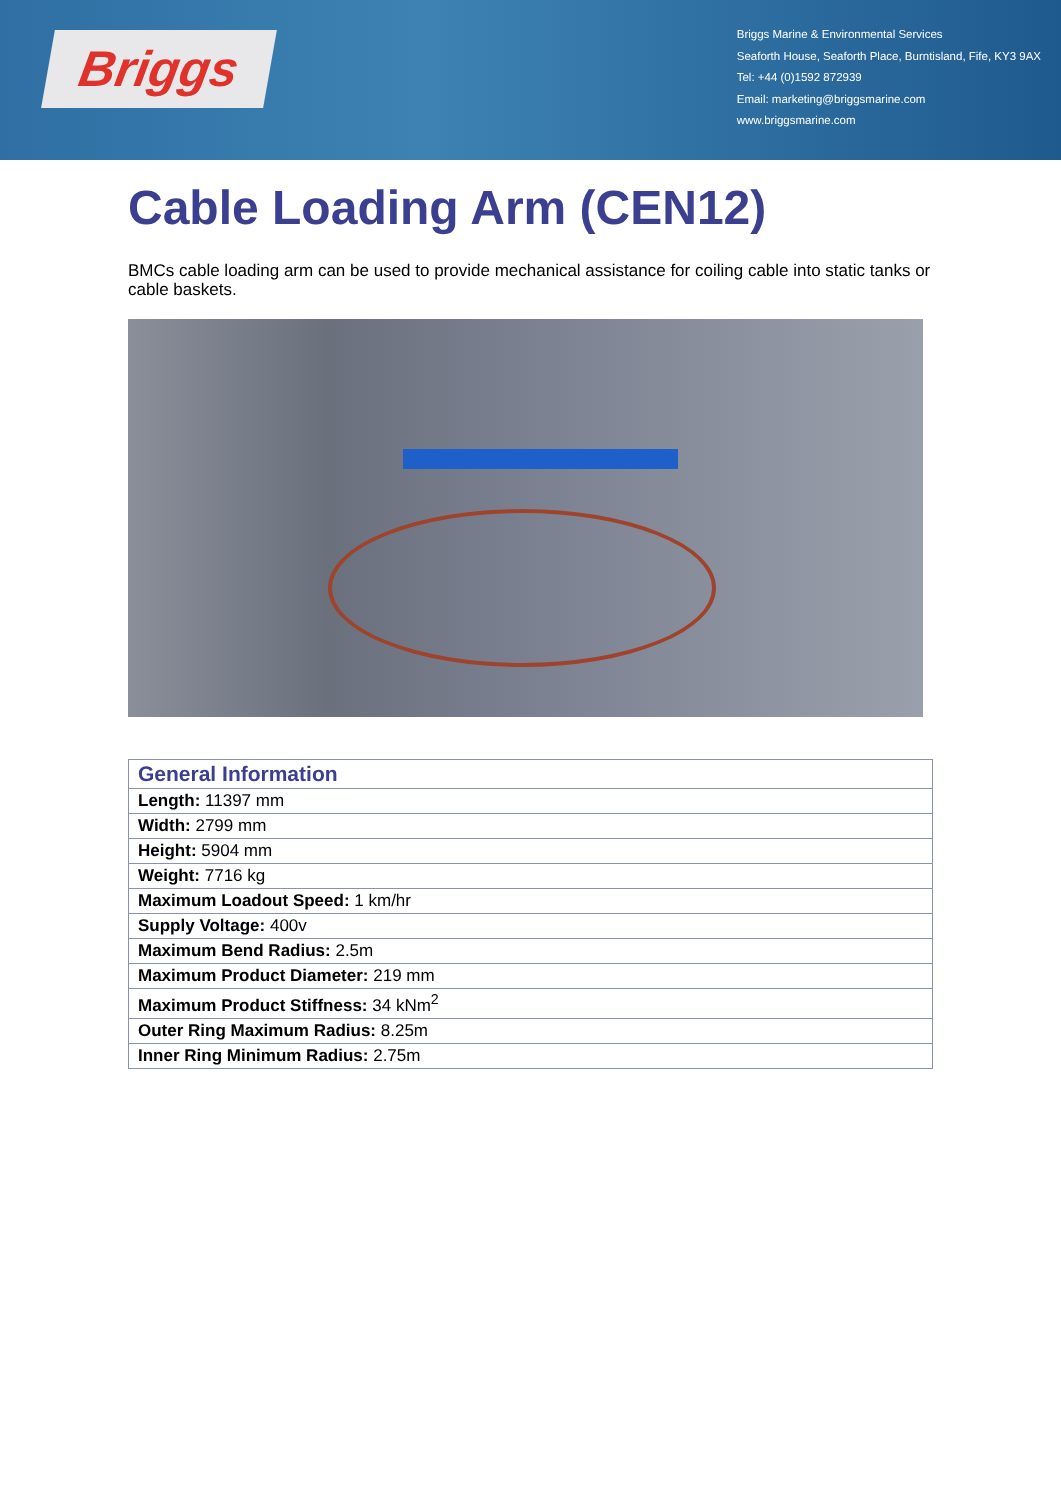Briggs
Briggs Marine & Environmental Services
Seaforth House, Seaforth Place, Burntisland, Fife, KY3 9AX
Tel: +44 (0)1592 872939
Email: marketing@briggsmarine.com
www.briggsmarine.com
Cable Loading Arm (CEN12)
BMCs cable loading arm can be used to provide mechanical assistance for coiling cable into static tanks or cable baskets.
| General Information |
| --- |
| Length: 11397 mm |
| Width: 2799 mm |
| Height: 5904 mm |
| Weight: 7716 kg |
| Maximum Loadout Speed: 1 km/hr |
| Supply Voltage: 400v |
| Maximum Bend Radius: 2.5m |
| Maximum Product Diameter: 219 mm |
| Maximum Product Stiffness: 34 kNm<sup>2</sup> |
| Outer Ring Maximum Radius: 8.25m |
| Inner Ring Minimum Radius: 2.75m |